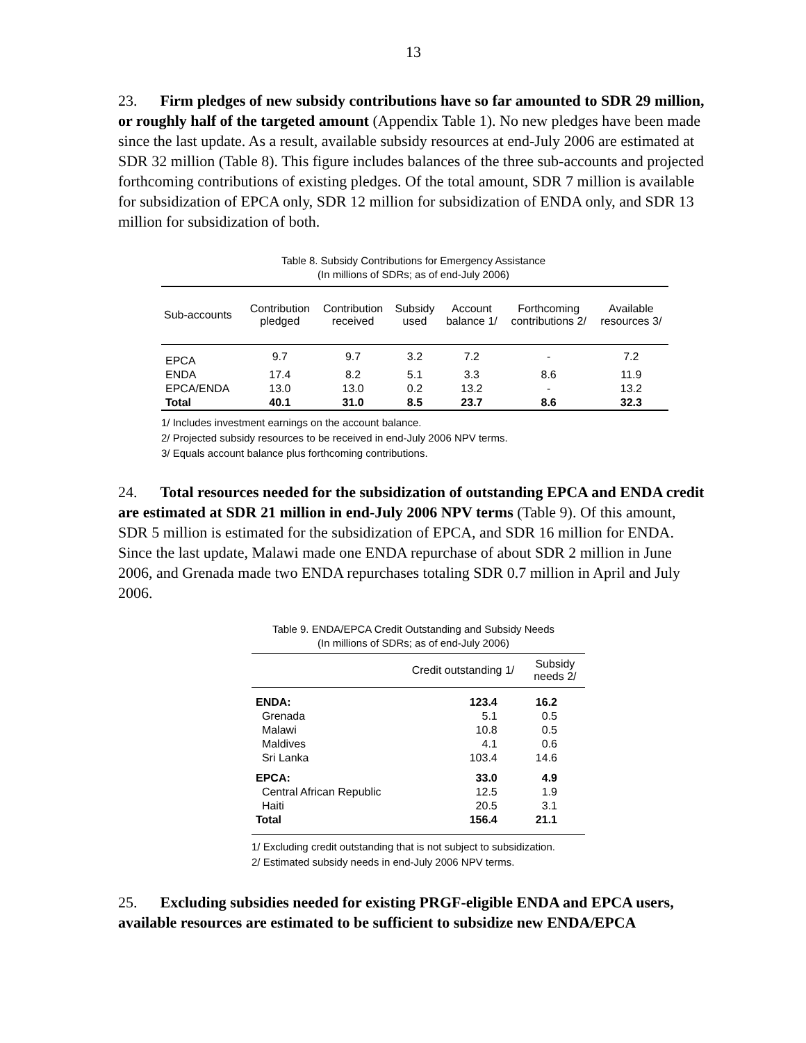13
23. Firm pledges of new subsidy contributions have so far amounted to SDR 29 million, or roughly half of the targeted amount (Appendix Table 1). No new pledges have been made since the last update. As a result, available subsidy resources at end-July 2006 are estimated at SDR 32 million (Table 8). This figure includes balances of the three sub-accounts and projected forthcoming contributions of existing pledges. Of the total amount, SDR 7 million is available for subsidization of EPCA only, SDR 12 million for subsidization of ENDA only, and SDR 13 million for subsidization of both.
Table 8. Subsidy Contributions for Emergency Assistance
(In millions of SDRs; as of end-July 2006)
| Sub-accounts | Contribution pledged | Contribution received | Subsidy used | Account balance 1/ | Forthcoming contributions 2/ | Available resources 3/ |
| --- | --- | --- | --- | --- | --- | --- |
| EPCA | 9.7 | 9.7 | 3.2 | 7.2 | - | 7.2 |
| ENDA | 17.4 | 8.2 | 5.1 | 3.3 | 8.6 | 11.9 |
| EPCA/ENDA | 13.0 | 13.0 | 0.2 | 13.2 | - | 13.2 |
| Total | 40.1 | 31.0 | 8.5 | 23.7 | 8.6 | 32.3 |
1/ Includes investment earnings on the account balance.
2/ Projected subsidy resources to be received in end-July 2006 NPV terms.
3/ Equals account balance plus forthcoming contributions.
24. Total resources needed for the subsidization of outstanding EPCA and ENDA credit are estimated at SDR 21 million in end-July 2006 NPV terms (Table 9). Of this amount, SDR 5 million is estimated for the subsidization of EPCA, and SDR 16 million for ENDA. Since the last update, Malawi made one ENDA repurchase of about SDR 2 million in June 2006, and Grenada made two ENDA repurchases totaling SDR 0.7 million in April and July 2006.
Table 9. ENDA/EPCA Credit Outstanding and Subsidy Needs
(In millions of SDRs; as of end-July 2006)
| | Credit outstanding 1/ | Subsidy needs 2/ |
| --- | --- | --- |
| ENDA: | 123.4 | 16.2 |
| Grenada | 5.1 | 0.5 |
| Malawi | 10.8 | 0.5 |
| Maldives | 4.1 | 0.6 |
| Sri Lanka | 103.4 | 14.6 |
| EPCA: | 33.0 | 4.9 |
| Central African Republic | 12.5 | 1.9 |
| Haiti | 20.5 | 3.1 |
| Total | 156.4 | 21.1 |
1/ Excluding credit outstanding that is not subject to subsidization.
2/ Estimated subsidy needs in end-July 2006 NPV terms.
25. Excluding subsidies needed for existing PRGF-eligible ENDA and EPCA users, available resources are estimated to be sufficient to subsidize new ENDA/EPCA